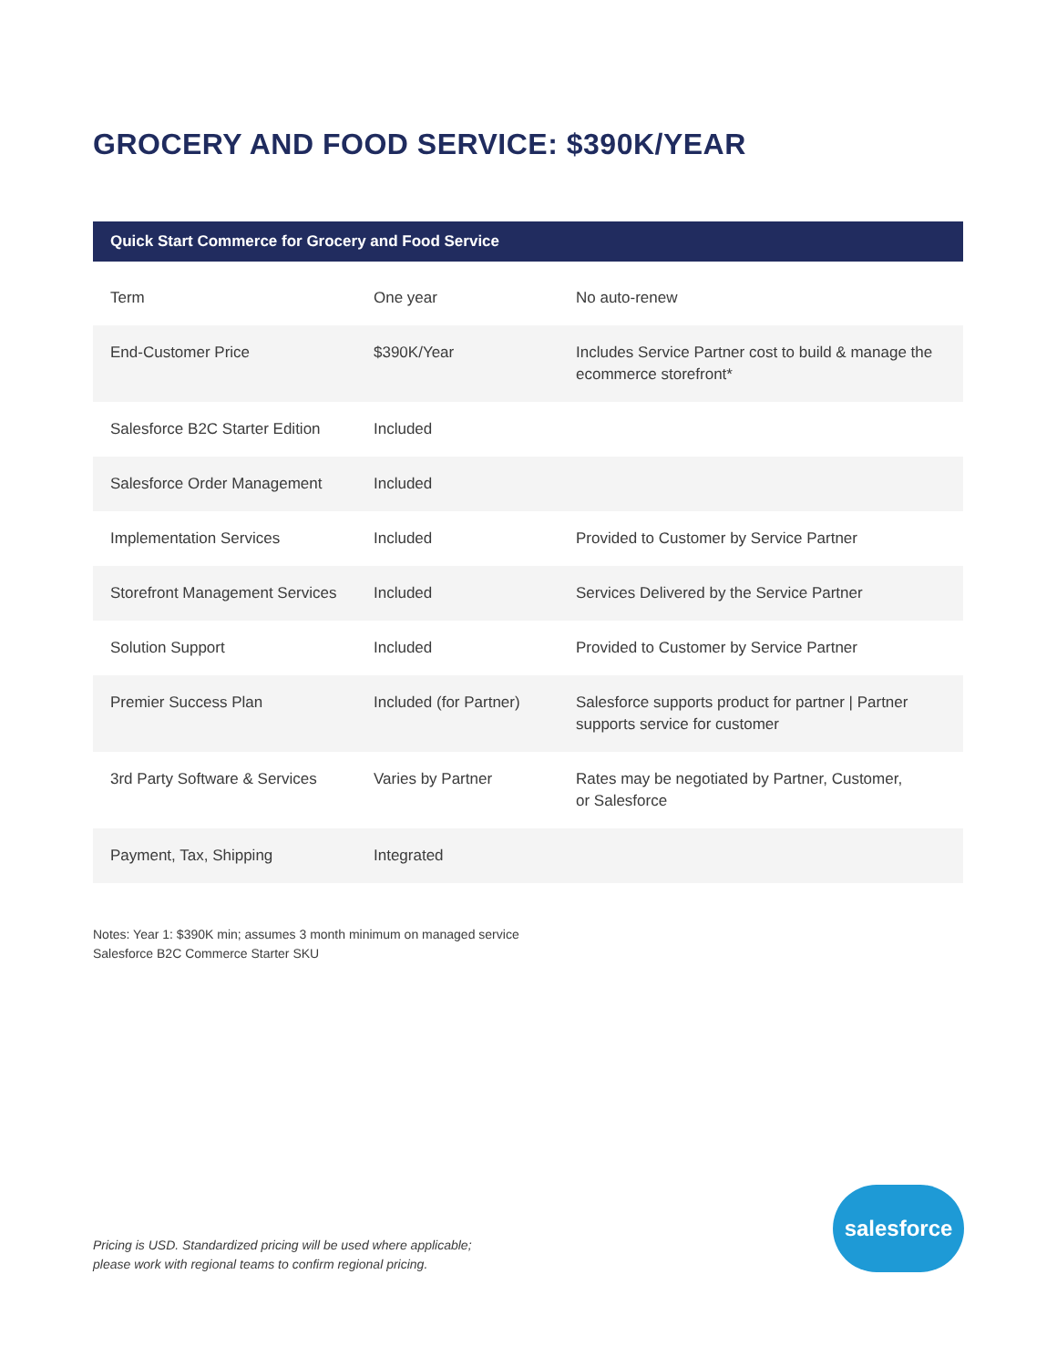GROCERY AND FOOD SERVICE: $390K/YEAR
| Quick Start Commerce for Grocery and Food Service | | |
| --- | --- | --- |
| Term | One year | No auto-renew |
| End-Customer Price | $390K/Year | Includes Service Partner cost to build & manage the ecommerce storefront* |
| Salesforce B2C Starter Edition | Included | |
| Salesforce Order Management | Included | |
| Implementation Services | Included | Provided to Customer by Service Partner |
| Storefront Management Services | Included | Services Delivered by the Service Partner |
| Solution Support | Included | Provided to Customer by Service Partner |
| Premier Success Plan | Included (for Partner) | Salesforce supports product for partner / Partner supports service for customer |
| 3rd Party Software & Services | Varies by Partner | Rates may be negotiated by Partner, Customer, or Salesforce |
| Payment, Tax, Shipping | Integrated | |
Notes: Year 1: $390K min; assumes 3 month minimum on managed service
Salesforce B2C Commerce Starter SKU
Pricing is USD. Standardized pricing will be used where applicable;
please work with regional teams to confirm regional pricing.
salesforce